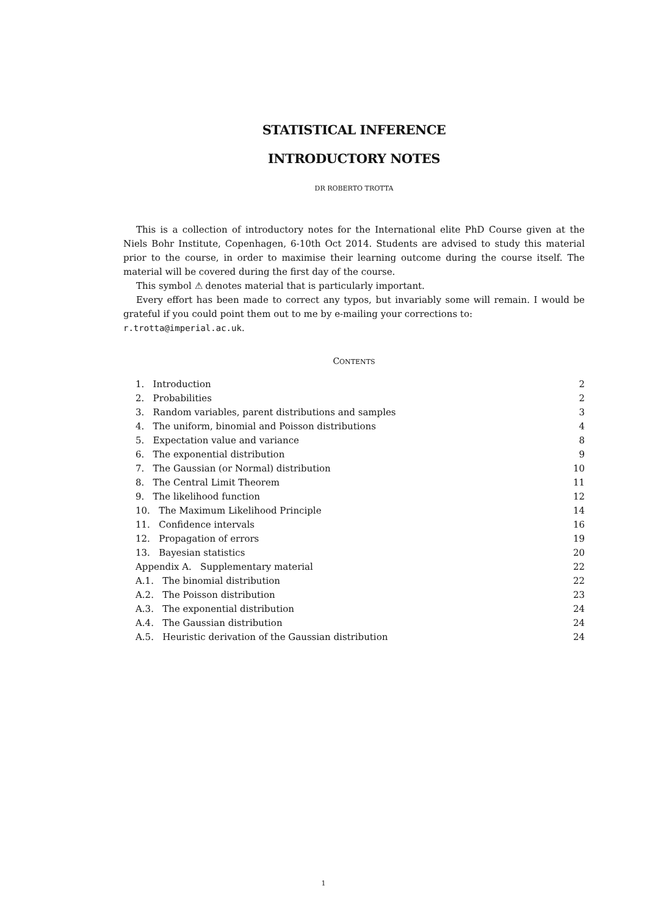STATISTICAL INFERENCE
INTRODUCTORY NOTES
DR ROBERTO TROTTA
This is a collection of introductory notes for the International elite PhD Course given at the Niels Bohr Institute, Copenhagen, 6-10th Oct 2014. Students are advised to study this material prior to the course, in order to maximise their learning outcome during the course itself. The material will be covered during the first day of the course.
This symbol ⚠ denotes material that is particularly important.
Every effort has been made to correct any typos, but invariably some will remain. I would be grateful if you could point them out to me by e-mailing your corrections to:
r.trotta@imperial.ac.uk.
CONTENTS
| 1. Introduction | 2 |
| 2. Probabilities | 2 |
| 3. Random variables, parent distributions and samples | 3 |
| 4. The uniform, binomial and Poisson distributions | 4 |
| 5. Expectation value and variance | 8 |
| 6. The exponential distribution | 9 |
| 7. The Gaussian (or Normal) distribution | 10 |
| 8. The Central Limit Theorem | 11 |
| 9. The likelihood function | 12 |
| 10. The Maximum Likelihood Principle | 14 |
| 11. Confidence intervals | 16 |
| 12. Propagation of errors | 19 |
| 13. Bayesian statistics | 20 |
| Appendix A. Supplementary material | 22 |
| A.1. The binomial distribution | 22 |
| A.2. The Poisson distribution | 23 |
| A.3. The exponential distribution | 24 |
| A.4. The Gaussian distribution | 24 |
| A.5. Heuristic derivation of the Gaussian distribution | 24 |
1